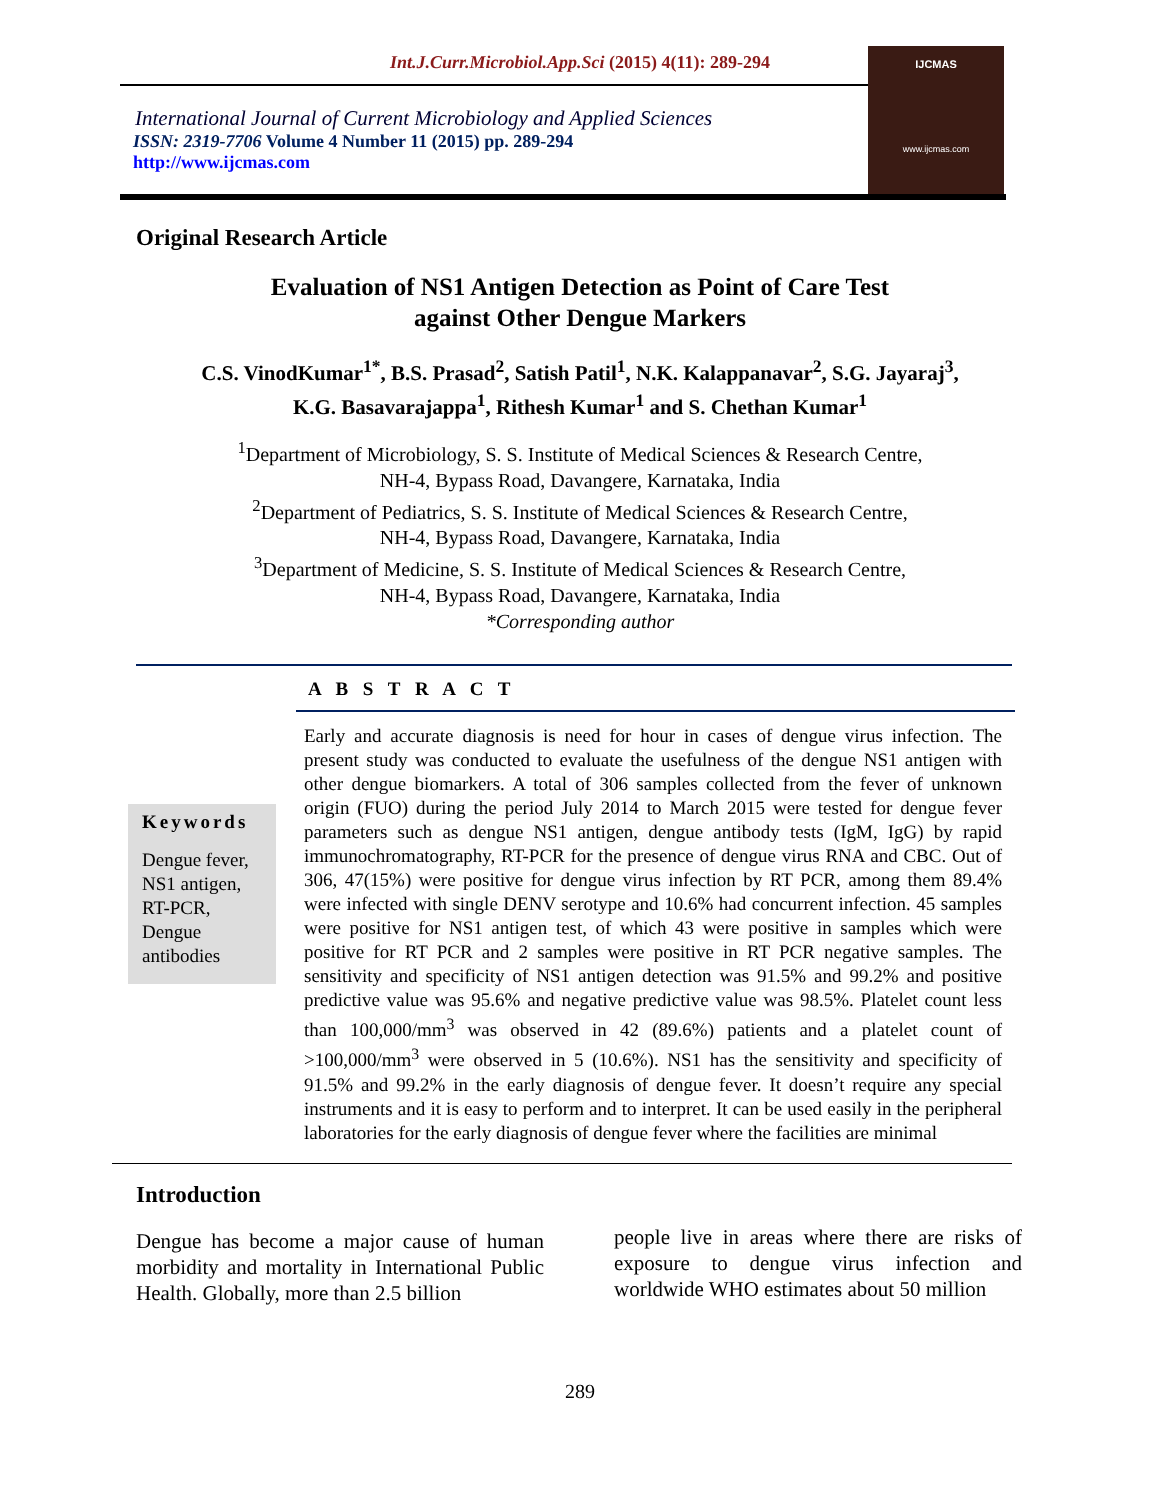Int.J.Curr.Microbiol.App.Sci (2015) 4(11): 289-294
International Journal of Current Microbiology and Applied Sciences
ISSN: 2319-7706 Volume 4 Number 11 (2015) pp. 289-294
http://www.ijcmas.com
IJCMAS
www.ijcmas.com
Original Research Article
Evaluation of NS1 Antigen Detection as Point of Care Test
against Other Dengue Markers
C.S. VinodKumar<sup>1*</sup>, B.S. Prasad<sup>2</sup>, Satish Patil<sup>1</sup>, N.K. Kalappanavar<sup>2</sup>, S.G. Jayaraj<sup>3</sup>,
K.G. Basavarajappa<sup>1</sup>, Rithesh Kumar<sup>1</sup> and S. Chethan Kumar<sup>1</sup>
<sup>1</sup> Department of Microbiology, S. S. Institute of Medical Sciences & Research Centre,
NH-4, Bypass Road, Davangere, Karnataka, India
<sup>2</sup> Department of Pediatrics, S. S. Institute of Medical Sciences & Research Centre,
NH-4, Bypass Road, Davangere, Karnataka, India
<sup>3</sup> Department of Medicine, S. S. Institute of Medical Sciences & Research Centre,
NH-4, Bypass Road, Davangere, Karnataka, India
*Corresponding author
A B S T R A C T
Keywords
Dengue fever, NS1 antigen, RT-PCR, Dengue antibodies
Early and accurate diagnosis is need for hour in cases of dengue virus infection. The present study was conducted to evaluate the usefulness of the dengue NS1 antigen with other dengue biomarkers. A total of 306 samples collected from the fever of unknown origin (FUO) during the period July 2014 to March 2015 were tested for dengue fever parameters such as dengue NS1 antigen, dengue antibody tests (IgM, IgG) by rapid immunochromatography, RT-PCR for the presence of dengue virus RNA and CBC. Out of 306, 47(15%) were positive for dengue virus infection by RT PCR, among them 89.4% were infected with single DENV serotype and 10.6% had concurrent infection. 45 samples were positive for NS1 antigen test, of which 43 were positive in samples which were positive for RT PCR and 2 samples were positive in RT PCR negative samples. The sensitivity and specificity of NS1 antigen detection was 91.5% and 99.2% and positive predictive value was 95.6% and negative predictive value was 98.5%. Platelet count less than 100,000/mm<sup>3</sup> was observed in 42 (89.6%) patients and a platelet count of >100,000/mm<sup>3</sup> were observed in 5 (10.6%). NS1 has the sensitivity and specificity of 91.5% and 99.2% in the early diagnosis of dengue fever. It doesn’t require any special instruments and it is easy to perform and to interpret. It can be used easily in the peripheral laboratories for the early diagnosis of dengue fever where the facilities are minimal
Introduction
Dengue has become a major cause of human morbidity and mortality in International Public Health. Globally, more than 2.5 billion
people live in areas where there are risks of exposure to dengue virus infection and worldwide WHO estimates about 50 million
289